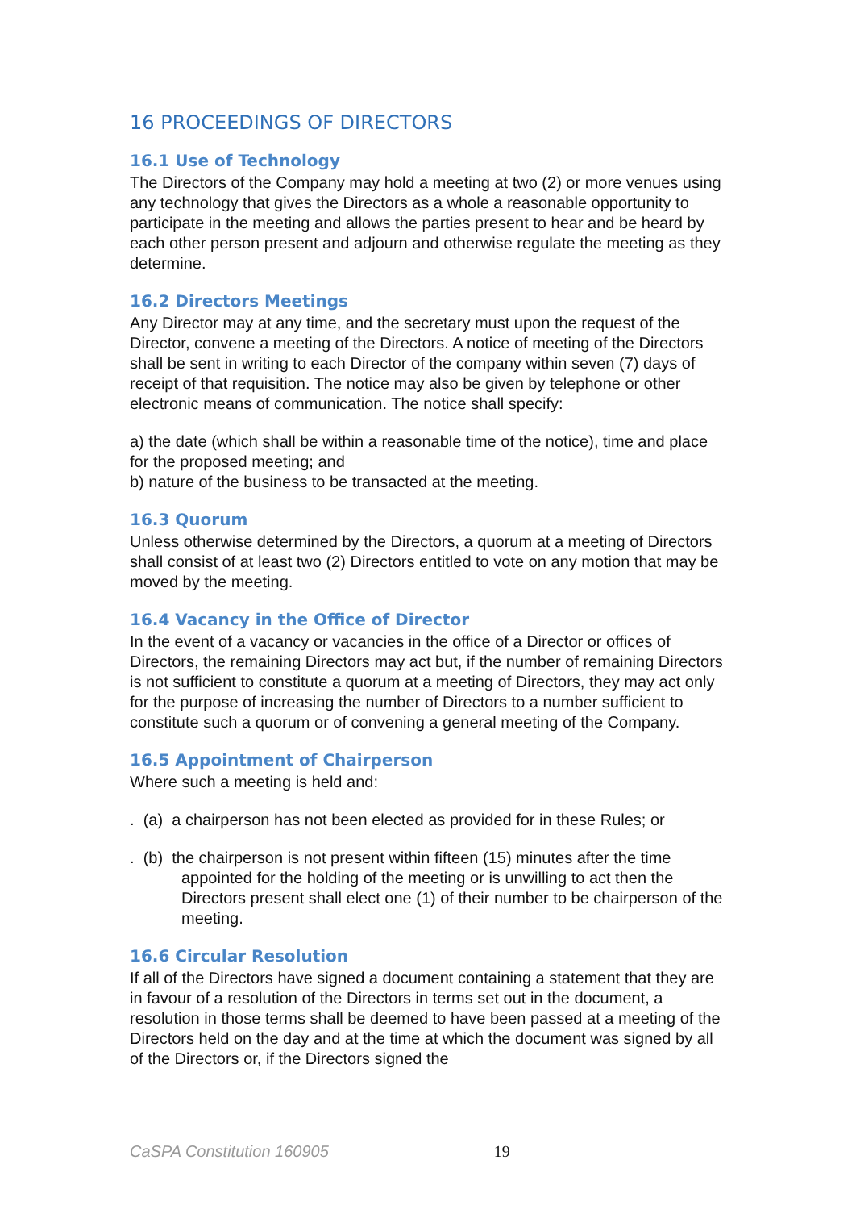16 PROCEEDINGS OF DIRECTORS
16.1 Use of Technology
The Directors of the Company may hold a meeting at two (2) or more venues using any technology that gives the Directors as a whole a reasonable opportunity to participate in the meeting and allows the parties present to hear and be heard by each other person present and adjourn and otherwise regulate the meeting as they determine.
16.2 Directors Meetings
Any Director may at any time, and the secretary must upon the request of the Director, convene a meeting of the Directors. A notice of meeting of the Directors shall be sent in writing to each Director of the company within seven (7) days of receipt of that requisition. The notice may also be given by telephone or other electronic means of communication. The notice shall specify:
a) the date (which shall be within a reasonable time of the notice), time and place for the proposed meeting; and
b) nature of the business to be transacted at the meeting.
16.3 Quorum
Unless otherwise determined by the Directors, a quorum at a meeting of Directors shall consist of at least two (2) Directors entitled to vote on any motion that may be moved by the meeting.
16.4 Vacancy in the Office of Director
In the event of a vacancy or vacancies in the office of a Director or offices of Directors, the remaining Directors may act but, if the number of remaining Directors is not sufficient to constitute a quorum at a meeting of Directors, they may act only for the purpose of increasing the number of Directors to a number sufficient to constitute such a quorum or of convening a general meeting of the Company.
16.5 Appointment of Chairperson
Where such a meeting is held and:
. (a) a chairperson has not been elected as provided for in these Rules; or
. (b) the chairperson is not present within fifteen (15) minutes after the time appointed for the holding of the meeting or is unwilling to act then the Directors present shall elect one (1) of their number to be chairperson of the meeting.
16.6 Circular Resolution
If all of the Directors have signed a document containing a statement that they are in favour of a resolution of the Directors in terms set out in the document, a resolution in those terms shall be deemed to have been passed at a meeting of the Directors held on the day and at the time at which the document was signed by all of the Directors or, if the Directors signed the
CaSPA Constitution 160905 19